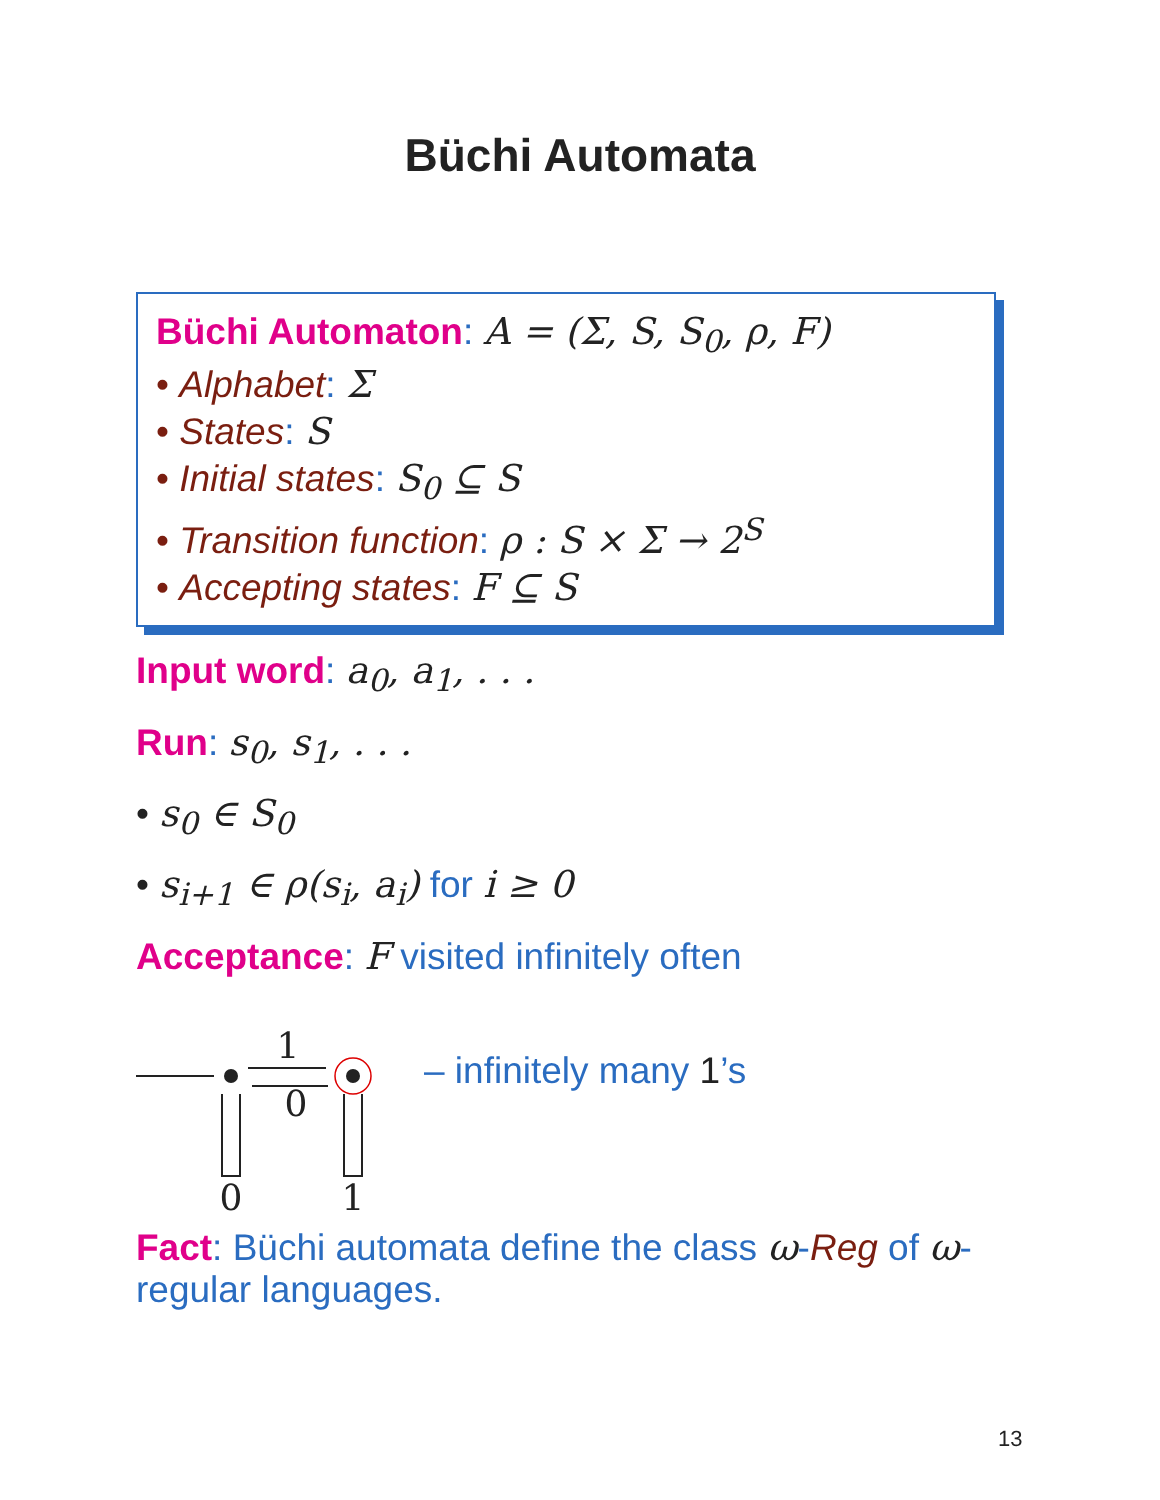Büchi Automata
Büchi Automaton: A = (Σ, S, S<sub>0</sub>, ρ, F)
• Alphabet: Σ
• States: S
• Initial states: S<sub>0</sub> ⊆ S
• Transition function: ρ : S × Σ → 2<sup>S</sup>
• Accepting states: F ⊆ S
Input word: a<sub>0</sub>, a<sub>1</sub>, . . .
Run: s<sub>0</sub>, s<sub>1</sub>, . . .
• s<sub>0</sub> ∈ S<sub>0</sub>
• s<sub>i+1</sub> ∈ ρ(s<sub>i</sub>, a<sub>i</sub>) for i ≥ 0
Acceptance: F visited infinitely often
1
0
0
1
– infinitely many 1’s
Fact: Büchi automata define the class ω-Reg of ω-regular languages.
13